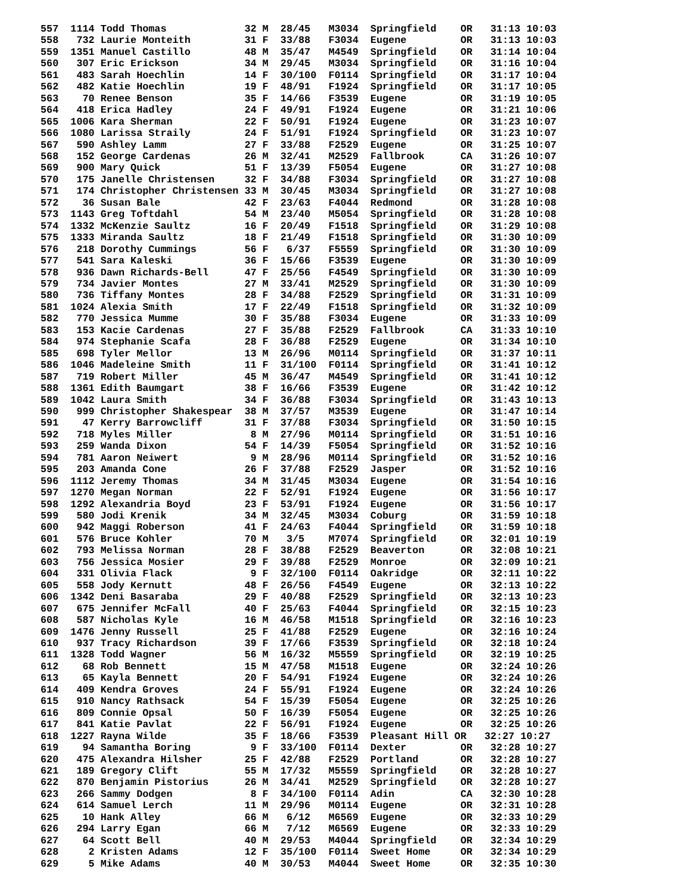557  1114 Todd Thomas             32 M  28/45   M3034  Springfield    OR   31:13 10:03
558   732 Laurie Monteith         31 F  33/88   F3034  Eugene         OR   31:13 10:03
559  1351 Manuel Castillo         48 M  35/47   M4549  Springfield    OR   31:14 10:04
560   307 Eric Erickson           34 M  29/45   M3034  Springfield    OR   31:16 10:04
561   483 Sarah Hoechlin          14 F  30/100  F0114  Springfield    OR   31:17 10:04
562   482 Katie Hoechlin          19 F  48/91   F1924  Springfield    OR   31:17 10:05
563    70 Renee Benson            35 F  14/66   F3539  Eugene         OR   31:19 10:05
564   418 Erica Hadley            24 F  49/91   F1924  Eugene         OR   31:21 10:06
565  1006 Kara Sherman            22 F  50/91   F1924  Eugene         OR   31:23 10:07
566  1080 Larissa Straily         24 F  51/91   F1924  Springfield    OR   31:23 10:07
567   590 Ashley Lamm             27 F  33/88   F2529  Eugene         OR   31:25 10:07
568   152 George Cardenas         26 M  32/41   M2529  Fallbrook      CA   31:26 10:07
569   900 Mary Quick              51 F  13/39   F5054  Eugene         OR   31:27 10:08
570   175 Janelle Christensen     32 F  34/88   F3034  Springfield    OR   31:27 10:08
571   174 Christopher Christensen 33 M  30/45   M3034  Springfield    OR   31:27 10:08
572    36 Susan Bale              42 F  23/63   F4044  Redmond        OR   31:28 10:08
573  1143 Greg Toftdahl           54 M  23/40   M5054  Springfield    OR   31:28 10:08
574  1332 McKenzie Saultz         16 F  20/49   F1518  Springfield    OR   31:29 10:08
575  1333 Miranda Saultz          18 F  21/49   F1518  Springfield    OR   31:30 10:09
576   218 Dorothy Cummings        56 F   6/37   F5559  Springfield    OR   31:30 10:09
577   541 Sara Kaleski            36 F  15/66   F3539  Eugene         OR   31:30 10:09
578   936 Dawn Richards-Bell      47 F  25/56   F4549  Springfield    OR   31:30 10:09
579   734 Javier Montes           27 M  33/41   M2529  Springfield    OR   31:30 10:09
580   736 Tiffany Montes          28 F  34/88   F2529  Springfield    OR   31:31 10:09
581  1024 Alexia Smith            17 F  22/49   F1518  Springfield    OR   31:32 10:09
582   770 Jessica Mumme           30 F  35/88   F3034  Eugene         OR   31:33 10:09
583   153 Kacie Cardenas          27 F  35/88   F2529  Fallbrook      CA   31:33 10:10
584   974 Stephanie Scafa         28 F  36/88   F2529  Eugene         OR   31:34 10:10
585   698 Tyler Mellor            13 M  26/96   M0114  Springfield    OR   31:37 10:11
586  1046 Madeleine Smith         11 F  31/100  F0114  Springfield    OR   31:41 10:12
587   719 Robert Miller           45 M  36/47   M4549  Springfield    OR   31:41 10:12
588  1361 Edith Baumgart          38 F  16/66   F3539  Eugene         OR   31:42 10:12
589  1042 Laura Smith             34 F  36/88   F3034  Springfield    OR   31:43 10:13
590   999 Christopher Shakespear  38 M  37/57   M3539  Eugene         OR   31:47 10:14
591    47 Kerry Barrowcliff       31 F  37/88   F3034  Springfield    OR   31:50 10:15
592   718 Myles Miller             8 M  27/96   M0114  Springfield    OR   31:51 10:16
593   259 Wanda Dixon             54 F  14/39   F5054  Springfield    OR   31:52 10:16
594   781 Aaron Neiwert            9 M  28/96   M0114  Springfield    OR   31:52 10:16
595   203 Amanda Cone             26 F  37/88   F2529  Jasper         OR   31:52 10:16
596  1112 Jeremy Thomas           34 M  31/45   M3034  Eugene         OR   31:54 10:16
597  1270 Megan Norman            22 F  52/91   F1924  Eugene         OR   31:56 10:17
598  1292 Alexandria Boyd         23 F  53/91   F1924  Eugene         OR   31:56 10:17
599   580 Jodi Krenik             34 M  32/45   M3034  Coburg         OR   31:59 10:18
600   942 Maggi Roberson          41 F  24/63   F4044  Springfield    OR   31:59 10:18
601   576 Bruce Kohler            70 M   3/5    M7074  Springfield    OR   32:01 10:19
602   793 Melissa Norman          28 F  38/88   F2529  Beaverton      OR   32:08 10:21
603   756 Jessica Mosier          29 F  39/88   F2529  Monroe         OR   32:09 10:21
604   331 Olivia Flack             9 F  32/100  F0114  Oakridge       OR   32:11 10:22
605   558 Jody Kernutt            48 F  26/56   F4549  Eugene         OR   32:13 10:22
606  1342 Deni Basaraba           29 F  40/88   F2529  Springfield    OR   32:13 10:23
607   675 Jennifer McFall         40 F  25/63   F4044  Springfield    OR   32:15 10:23
608   587 Nicholas Kyle           16 M  46/58   M1518  Springfield    OR   32:16 10:23
609  1476 Jenny Russell           25 F  41/88   F2529  Eugene         OR   32:16 10:24
610   937 Tracy Richardson        39 F  17/66   F3539  Springfield    OR   32:18 10:24
611  1328 Todd Wagner             56 M  16/32   M5559  Springfield    OR   32:19 10:25
612    68 Rob Bennett             15 M  47/58   M1518  Eugene         OR   32:24 10:26
613    65 Kayla Bennett           20 F  54/91   F1924  Eugene         OR   32:24 10:26
614   409 Kendra Groves           24 F  55/91   F1924  Eugene         OR   32:24 10:26
615   910 Nancy Rathsack          54 F  15/39   F5054  Eugene         OR   32:25 10:26
616   809 Connie Opsal            50 F  16/39   F5054  Eugene         OR   32:25 10:26
617   841 Katie Pavlat            22 F  56/91   F1924  Eugene         OR   32:25 10:26
618  1227 Rayna Wilde             35 F  18/66   F3539  Pleasant Hill OR   32:27 10:27
619    94 Samantha Boring          9 F  33/100  F0114  Dexter         OR   32:28 10:27
620   475 Alexandra Hilsher       25 F  42/88   F2529  Portland       OR   32:28 10:27
621   189 Gregory Clift           55 M  17/32   M5559  Springfield    OR   32:28 10:27
622   870 Benjamin Pistorius      26 M  34/41   M2529  Springfield    OR   32:28 10:27
623   266 Sammy Dodgen             8 F  34/100  F0114  Adin           CA   32:30 10:28
624   614 Samuel Lerch            11 M  29/96   M0114  Eugene         OR   32:31 10:28
625    10 Hank Alley              66 M   6/12   M6569  Eugene         OR   32:33 10:29
626   294 Larry Egan              66 M   7/12   M6569  Eugene         OR   32:33 10:29
627    64 Scott Bell              40 M  29/53   M4044  Springfield    OR   32:34 10:29
628     2 Kristen Adams           12 F  35/100  F0114  Sweet Home     OR   32:34 10:29
629     5 Mike Adams              40 M  30/53   M4044  Sweet Home     OR   32:35 10:30